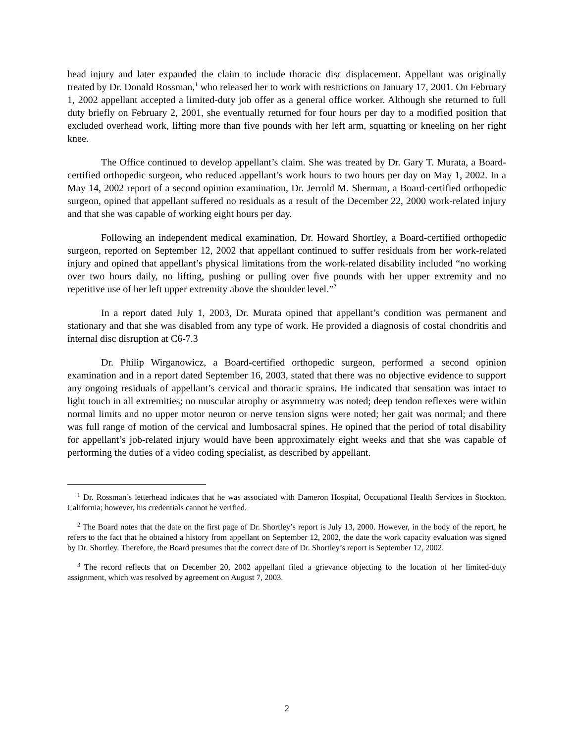head injury and later expanded the claim to include thoracic disc displacement. Appellant was originally treated by Dr. Donald Rossman,<sup>1</sup> who released her to work with restrictions on January 17, 2001. On February 1, 2002 appellant accepted a limited-duty job offer as a general office worker. Although she returned to full duty briefly on February 2, 2001, she eventually returned for four hours per day to a modified position that excluded overhead work, lifting more than five pounds with her left arm, squatting or kneeling on her right knee.
The Office continued to develop appellant’s claim. She was treated by Dr. Gary T. Murata, a Board-certified orthopedic surgeon, who reduced appellant’s work hours to two hours per day on May 1, 2002. In a May 14, 2002 report of a second opinion examination, Dr. Jerrold M. Sherman, a Board-certified orthopedic surgeon, opined that appellant suffered no residuals as a result of the December 22, 2000 work-related injury and that she was capable of working eight hours per day.
Following an independent medical examination, Dr. Howard Shortley, a Board-certified orthopedic surgeon, reported on September 12, 2002 that appellant continued to suffer residuals from her work-related injury and opined that appellant’s physical limitations from the work-related disability included “no working over two hours daily, no lifting, pushing or pulling over five pounds with her upper extremity and no repetitive use of her left upper extremity above the shoulder level.”<sup>2</sup>
In a report dated July 1, 2003, Dr. Murata opined that appellant’s condition was permanent and stationary and that she was disabled from any type of work. He provided a diagnosis of costal chondritis and internal disc disruption at C6-7.3
Dr. Philip Wirganowicz, a Board-certified orthopedic surgeon, performed a second opinion examination and in a report dated September 16, 2003, stated that there was no objective evidence to support any ongoing residuals of appellant’s cervical and thoracic sprains. He indicated that sensation was intact to light touch in all extremities; no muscular atrophy or asymmetry was noted; deep tendon reflexes were within normal limits and no upper motor neuron or nerve tension signs were noted; her gait was normal; and there was full range of motion of the cervical and lumbosacral spines. He opined that the period of total disability for appellant’s job-related injury would have been approximately eight weeks and that she was capable of performing the duties of a video coding specialist, as described by appellant.
<sup>1</sup> Dr. Rossman’s letterhead indicates that he was associated with Dameron Hospital, Occupational Health Services in Stockton, California; however, his credentials cannot be verified.
<sup>2</sup> The Board notes that the date on the first page of Dr. Shortley’s report is July 13, 2000. However, in the body of the report, he refers to the fact that he obtained a history from appellant on September 12, 2002, the date the work capacity evaluation was signed by Dr. Shortley. Therefore, the Board presumes that the correct date of Dr. Shortley’s report is September 12, 2002.
<sup>3</sup> The record reflects that on December 20, 2002 appellant filed a grievance objecting to the location of her limited-duty assignment, which was resolved by agreement on August 7, 2003.
2